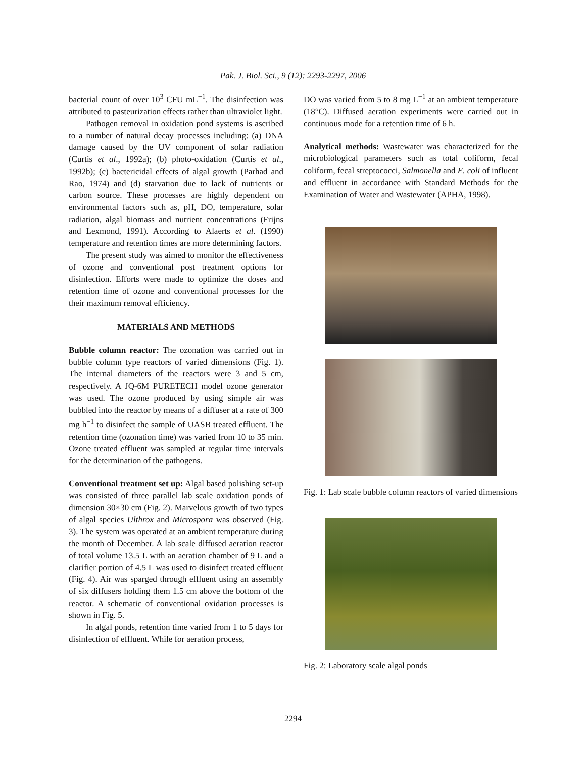Pak. J. Biol. Sci., 9 (12): 2293-2297, 2006
bacterial count of over 10<sup>3</sup> CFU mL<sup>−1</sup>. The disinfection was attributed to pasteurization effects rather than ultraviolet light.
Pathogen removal in oxidation pond systems is ascribed to a number of natural decay processes including: (a) DNA damage caused by the UV component of solar radiation (Curtis et al., 1992a); (b) photo-oxidation (Curtis et al., 1992b); (c) bactericidal effects of algal growth (Parhad and Rao, 1974) and (d) starvation due to lack of nutrients or carbon source. These processes are highly dependent on environmental factors such as, pH, DO, temperature, solar radiation, algal biomass and nutrient concentrations (Frijns and Lexmond, 1991). According to Alaerts et al. (1990) temperature and retention times are more determining factors.
The present study was aimed to monitor the effectiveness of ozone and conventional post treatment options for disinfection. Efforts were made to optimize the doses and retention time of ozone and conventional processes for the their maximum removal efficiency.
MATERIALS AND METHODS
Bubble column reactor: The ozonation was carried out in bubble column type reactors of varied dimensions (Fig. 1). The internal diameters of the reactors were 3 and 5 cm, respectively. A JQ-6M PURETECH model ozone generator was used. The ozone produced by using simple air was bubbled into the reactor by means of a diffuser at a rate of 300 mg h<sup>−1</sup> to disinfect the sample of UASB treated effluent. The retention time (ozonation time) was varied from 10 to 35 min. Ozone treated effluent was sampled at regular time intervals for the determination of the pathogens.
Conventional treatment set up: Algal based polishing set-up was consisted of three parallel lab scale oxidation ponds of dimension 30×30 cm (Fig. 2). Marvelous growth of two types of algal species Ulthrox and Microspora was observed (Fig. 3). The system was operated at an ambient temperature during the month of December. A lab scale diffused aeration reactor of total volume 13.5 L with an aeration chamber of 9 L and a clarifier portion of 4.5 L was used to disinfect treated effluent (Fig. 4). Air was sparged through effluent using an assembly of six diffusers holding them 1.5 cm above the bottom of the reactor. A schematic of conventional oxidation processes is shown in Fig. 5.
In algal ponds, retention time varied from 1 to 5 days for disinfection of effluent. While for aeration process,
DO was varied from 5 to 8 mg L<sup>−1</sup> at an ambient temperature (18°C). Diffused aeration experiments were carried out in continuous mode for a retention time of 6 h.
Analytical methods: Wastewater was characterized for the microbiological parameters such as total coliform, fecal coliform, fecal streptococci, Salmonella and E. coli of influent and effluent in accordance with Standard Methods for the Examination of Water and Wastewater (APHA, 1998).
Fig. 1: Lab scale bubble column reactors of varied dimensions
Fig. 2: Laboratory scale algal ponds
2294